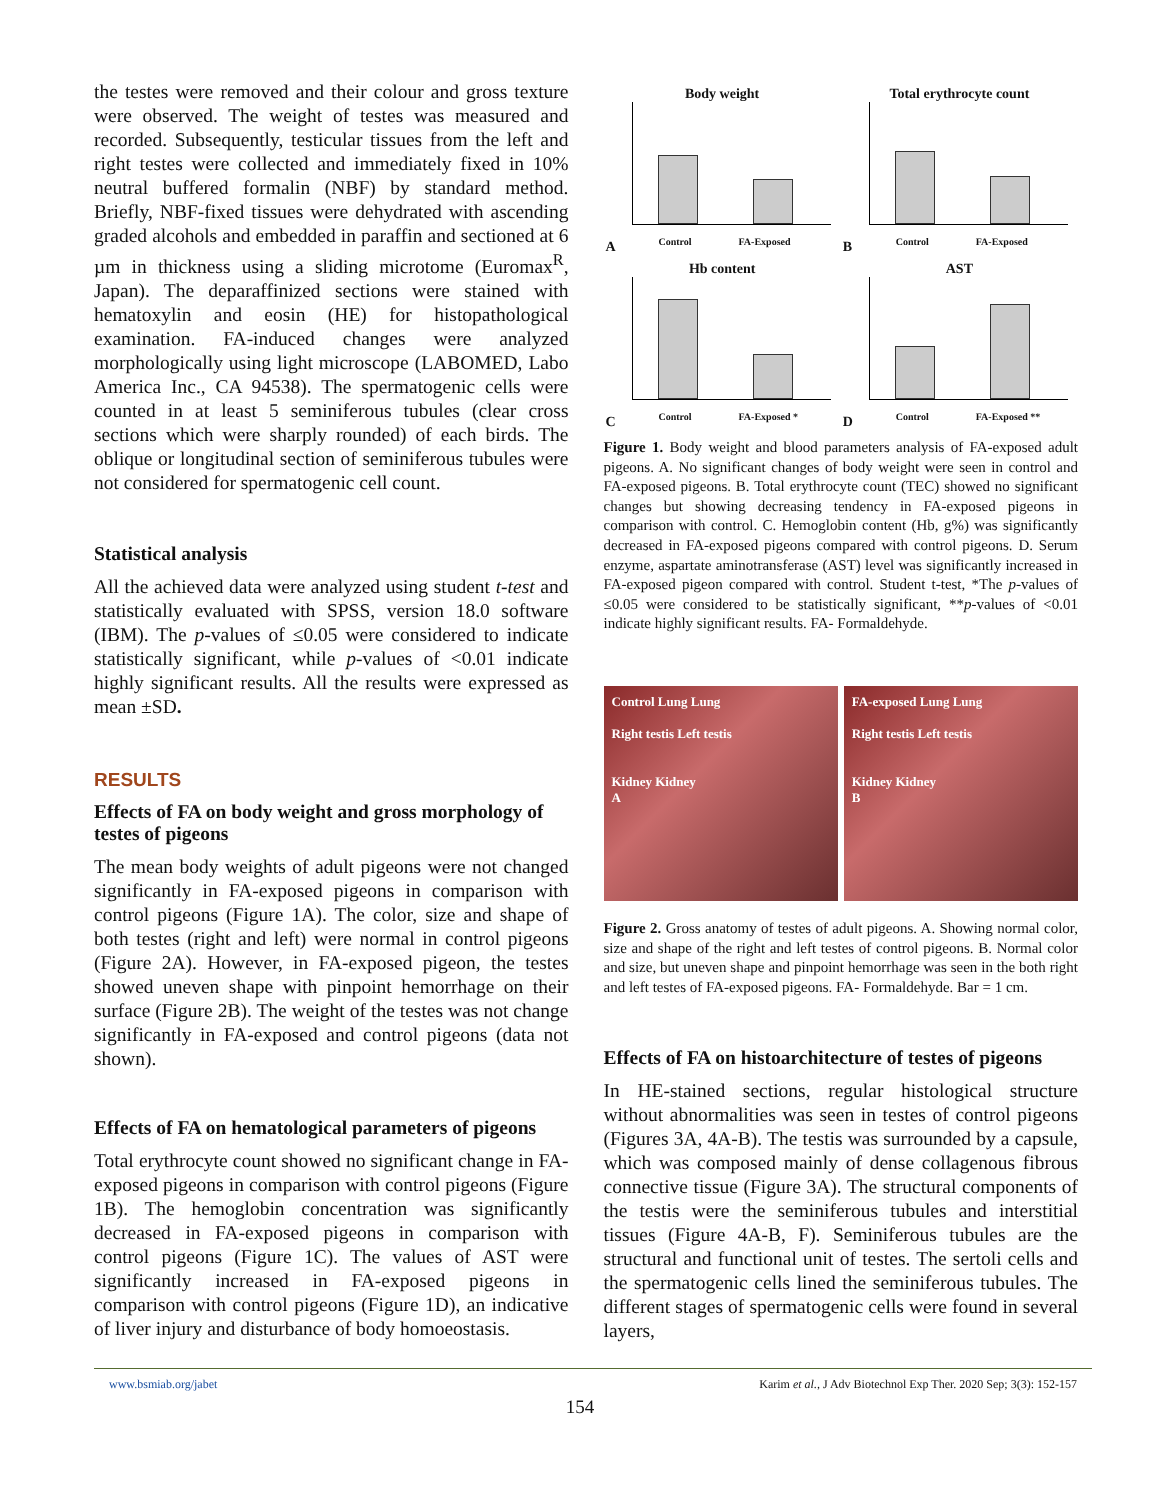the testes were removed and their colour and gross texture were observed. The weight of testes was measured and recorded. Subsequently, testicular tissues from the left and right testes were collected and immediately fixed in 10% neutral buffered formalin (NBF) by standard method. Briefly, NBF-fixed tissues were dehydrated with ascending graded alcohols and embedded in paraffin and sectioned at 6 µm in thickness using a sliding microtome (Euromax<sup>R</sup>, Japan). The deparaffinized sections were stained with hematoxylin and eosin (HE) for histopathological examination. FA-induced changes were analyzed morphologically using light microscope (LABOMED, Labo America Inc., CA 94538). The spermatogenic cells were counted in at least 5 seminiferous tubules (clear cross sections which were sharply rounded) of each birds. The oblique or longitudinal section of seminiferous tubules were not considered for spermatogenic cell count.
Statistical analysis
All the achieved data were analyzed using student t-test and statistically evaluated with SPSS, version 18.0 software (IBM). The p-values of ≤0.05 were considered to indicate statistically significant, while p-values of <0.01 indicate highly significant results. All the results were expressed as mean ±SD.
RESULTS
Effects of FA on body weight and gross morphology of testes of pigeons
The mean body weights of adult pigeons were not changed significantly in FA-exposed pigeons in comparison with control pigeons (Figure 1A). The color, size and shape of both testes (right and left) were normal in control pigeons (Figure 2A). However, in FA-exposed pigeon, the testes showed uneven shape with pinpoint hemorrhage on their surface (Figure 2B). The weight of the testes was not change significantly in FA-exposed and control pigeons (data not shown).
Effects of FA on hematological parameters of pigeons
Total erythrocyte count showed no significant change in FA-exposed pigeons in comparison with control pigeons (Figure 1B). The hemoglobin concentration was significantly decreased in FA-exposed pigeons in comparison with control pigeons (Figure 1C). The values of AST were significantly increased in FA-exposed pigeons in comparison with control pigeons (Figure 1D), an indicative of liver injury and disturbance of body homoeostasis.
Body weight
Control FA-Exposed A
Total erythrocyte count
Control FA-Exposed B
Hb content
Control FA-Exposed * C
AST
Control FA-Exposed ** D
Figure 1. Body weight and blood parameters analysis of FA-exposed adult pigeons. A. No significant changes of body weight were seen in control and FA-exposed pigeons. B. Total erythrocyte count (TEC) showed no significant changes but showing decreasing tendency in FA-exposed pigeons in comparison with control. C. Hemoglobin content (Hb, g%) was significantly decreased in FA-exposed pigeons compared with control pigeons. D. Serum enzyme, aspartate aminotransferase (AST) level was significantly increased in FA-exposed pigeon compared with control. Student t-test, *The p-values of ≤0.05 were considered to be statistically significant, **p-values of <0.01 indicate highly significant results. FA- Formaldehyde.
Control Lung Lung
Right testis Left testis
Kidney Kidney
A
FA-exposed Lung Lung
Right testis Left testis
Kidney Kidney
B
Figure 2. Gross anatomy of testes of adult pigeons. A. Showing normal color, size and shape of the right and left testes of control pigeons. B. Normal color and size, but uneven shape and pinpoint hemorrhage was seen in the both right and left testes of FA-exposed pigeons. FA- Formaldehyde. Bar = 1 cm.
Effects of FA on histoarchitecture of testes of pigeons
In HE-stained sections, regular histological structure without abnormalities was seen in testes of control pigeons (Figures 3A, 4A-B). The testis was surrounded by a capsule, which was composed mainly of dense collagenous fibrous connective tissue (Figure 3A). The structural components of the testis were the seminiferous tubules and interstitial tissues (Figure 4A-B, F). Seminiferous tubules are the structural and functional unit of testes. The sertoli cells and the spermatogenic cells lined the seminiferous tubules. The different stages of spermatogenic cells were found in several layers,
www.bsmiab.org/jabet Karim et al., J Adv Biotechnol Exp Ther. 2020 Sep; 3(3): 152-157
154